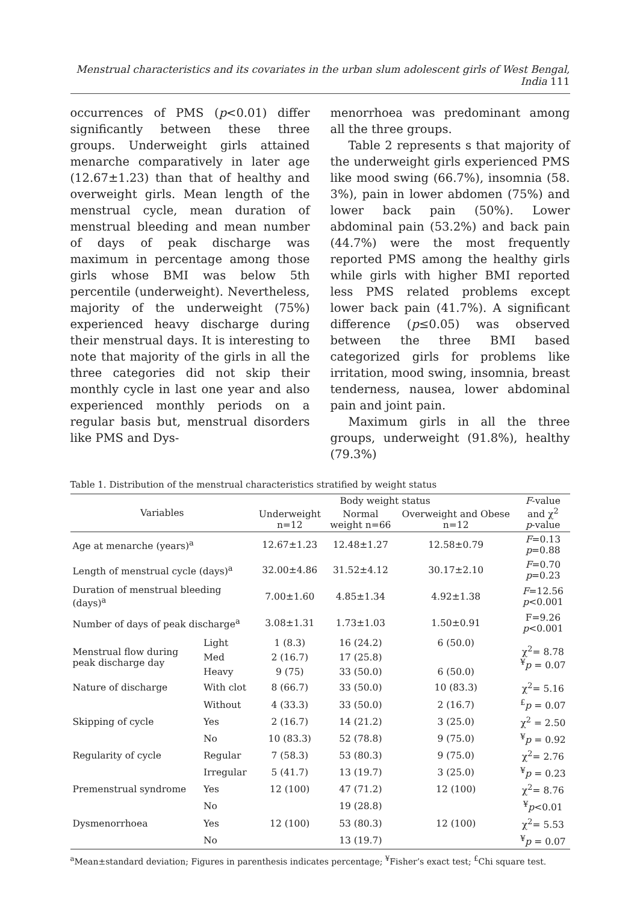Menstrual characteristics and its covariates in the urban slum adolescent girls of West Bengal, India 111
occurrences of PMS (p<0.01) differ significantly between these three groups. Underweight girls attained menarche comparatively in later age (12.67±1.23) than that of healthy and overweight girls. Mean length of the menstrual cycle, mean duration of menstrual bleeding and mean number of days of peak discharge was maximum in percentage among those girls whose BMI was below 5th percentile (underweight). Nevertheless, majority of the underweight (75%) experienced heavy discharge during their menstrual days. It is interesting to note that majority of the girls in all the three categories did not skip their monthly cycle in last one year and also experienced monthly periods on a regular basis but, menstrual disorders like PMS and Dys-
menorrhoea was predominant among all the three groups.
Table 2 represents s that majority of the underweight girls experienced PMS like mood swing (66.7%), insomnia (58. 3%), pain in lower abdomen (75%) and lower back pain (50%). Lower abdominal pain (53.2%) and back pain (44.7%) were the most frequently reported PMS among the healthy girls while girls with higher BMI reported less PMS related problems except lower back pain (41.7%). A significant difference (p≤0.05) was observed between the three BMI based categorized girls for problems like irritation, mood swing, insomnia, breast tenderness, nausea, lower abdominal pain and joint pain.
Maximum girls in all the three groups, underweight (91.8%), healthy (79.3%)
Table 1. Distribution of the menstrual characteristics stratified by weight status
| Variables | | Body weight status | | | F -value and χ<sup>2</sup> p -value |
| --- | --- | --- | --- | --- | --- |
| | | Underweight n=12 | Normal weight n=66 | Overweight and Obese n=12 | |
| Age at menarche (years)<sup>a</sup> | | 12.67±1.23 | 12.48±1.27 | 12.58±0.79 | F =0.13 p =0.88 |
| Length of menstrual cycle (days)<sup>a</sup> | | 32.00±4.86 | 31.52±4.12 | 30.17±2.10 | F =0.70 p =0.23 |
| Duration of menstrual bleeding (days)<sup>a</sup> | | 7.00±1.60 | 4.85±1.34 | 4.92±1.38 | F =12.56 p <0.001 |
| Number of days of peak discharge<sup>a</sup> | | 3.08±1.31 | 1.73±1.03 | 1.50±0.91 | F=9.26 p <0.001 |
| Menstrual flow during peak discharge day | Light | 1 (8.3) | 16 (24.2) | 6 (50.0) | χ<sup>2</sup>= 8.78 <sup>¥</sup> p = 0.07 |
| | Med | 2 (16.7) | 17 (25.8) | | |
| | Heavy | 9 (75) | 33 (50.0) | 6 (50.0) | |
| Nature of discharge | With clot | 8 (66.7) | 33 (50.0) | 10 (83.3) | χ<sup>2</sup>= 5.16 |
| | Without | 4 (33.3) | 33 (50.0) | 2 (16.7) | <sup>£</sup> p = 0.07 |
| Skipping of cycle | Yes | 2 (16.7) | 14 (21.2) | 3 (25.0) | χ<sup>2</sup> = 2.50 |
| | No | 10 (83.3) | 52 (78.8) | 9 (75.0) | <sup>¥</sup> p = 0.92 |
| Regularity of cycle | Regular | 7 (58.3) | 53 (80.3) | 9 (75.0) | χ<sup>2</sup>= 2.76 |
| | Irregular | 5 (41.7) | 13 (19.7) | 3 (25.0) | <sup>¥</sup> p = 0.23 |
| Premenstrual syndrome | Yes | 12 (100) | 47 (71.2) | 12 (100) | χ<sup>2</sup>= 8.76 |
| | No | | 19 (28.8) | | <sup>¥</sup> p <0.01 |
| Dysmenorrhoea | Yes | 12 (100) | 53 (80.3) | 12 (100) | χ<sup>2</sup>= 5.53 |
| | No | | 13 (19.7) | | <sup>¥</sup> p = 0.07 |
<sup>a</sup> Mean±standard deviation; Figures in parenthesis indicates percentage; <sup>¥</sup>Fisher’s exact test; <sup>£</sup>Chi square test.